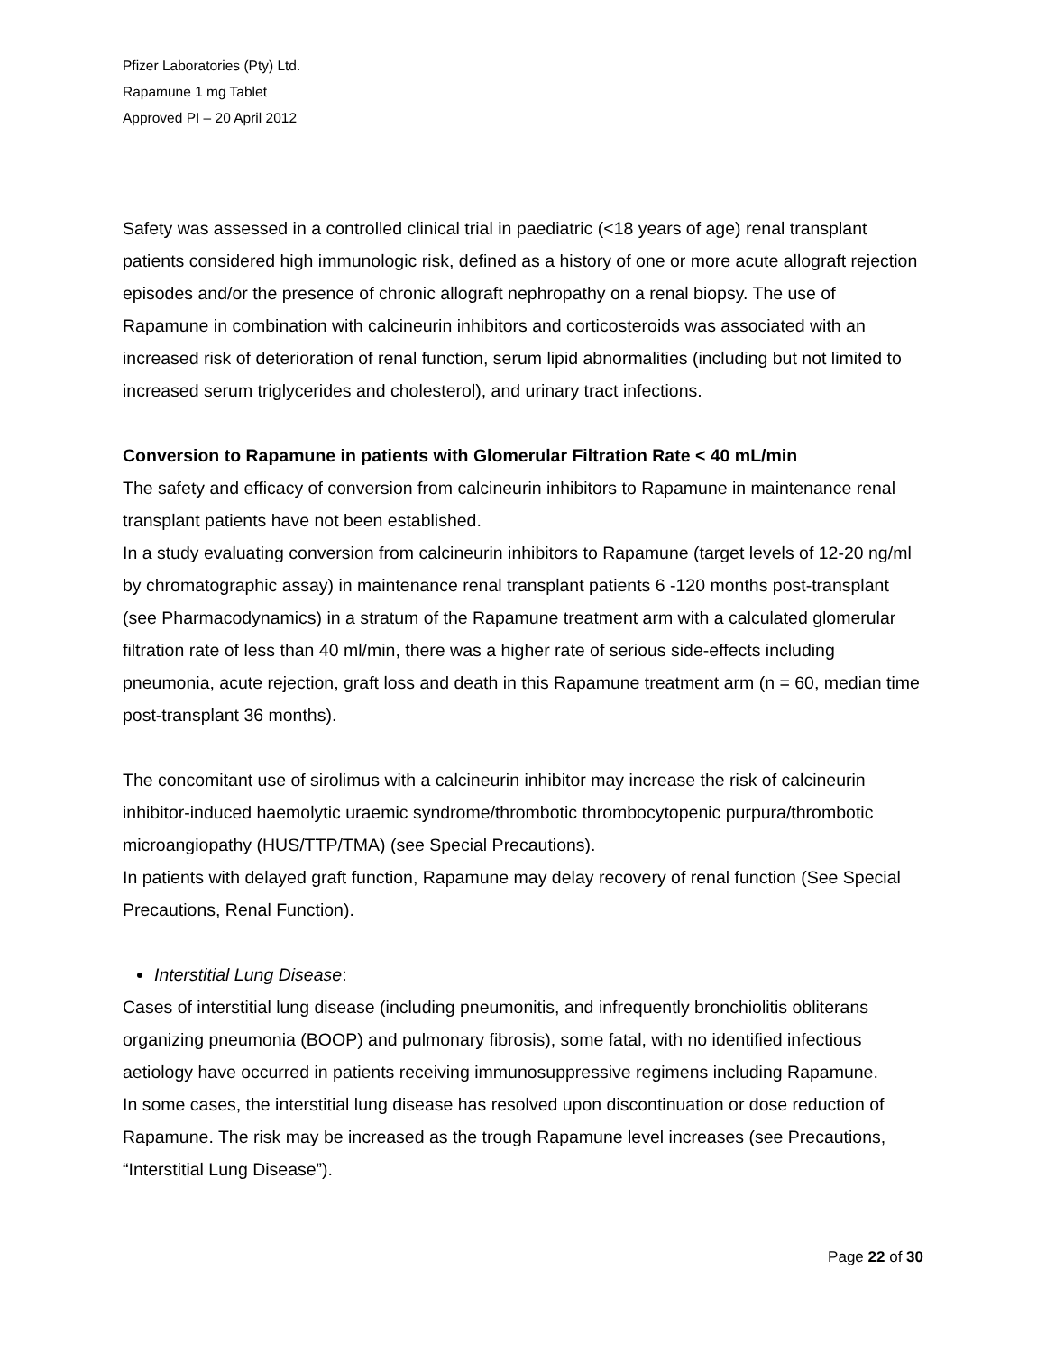Pfizer Laboratories (Pty) Ltd.
Rapamune 1 mg Tablet
Approved PI – 20 April 2012
Safety was assessed in a controlled clinical trial in paediatric (<18 years of age) renal transplant patients considered high immunologic risk, defined as a history of one or more acute allograft rejection episodes and/or the presence of chronic allograft nephropathy on a renal biopsy. The use of Rapamune in combination with calcineurin inhibitors and corticosteroids was associated with an increased risk of deterioration of renal function, serum lipid abnormalities (including but not limited to increased serum triglycerides and cholesterol), and urinary tract infections.
Conversion to Rapamune in patients with Glomerular Filtration Rate < 40 mL/min
The safety and efficacy of conversion from calcineurin inhibitors to Rapamune in maintenance renal transplant patients have not been established.
In a study evaluating conversion from calcineurin inhibitors to Rapamune (target levels of 12-20 ng/ml by chromatographic assay) in maintenance renal transplant patients 6 -120 months post-transplant (see Pharmacodynamics) in a stratum of the Rapamune treatment arm with a calculated glomerular filtration rate of less than 40 ml/min, there was a higher rate of serious side-effects including pneumonia, acute rejection, graft loss and death in this Rapamune treatment arm (n = 60, median time post-transplant 36 months).
The concomitant use of sirolimus with a calcineurin inhibitor may increase the risk of calcineurin inhibitor-induced haemolytic uraemic syndrome/thrombotic thrombocytopenic purpura/thrombotic microangiopathy (HUS/TTP/TMA) (see Special Precautions).
In patients with delayed graft function, Rapamune may delay recovery of renal function (See Special Precautions, Renal Function).
Interstitial Lung Disease:
Cases of interstitial lung disease (including pneumonitis, and infrequently bronchiolitis obliterans organizing pneumonia (BOOP) and pulmonary fibrosis), some fatal, with no identified infectious aetiology have occurred in patients receiving immunosuppressive regimens including Rapamune.
In some cases, the interstitial lung disease has resolved upon discontinuation or dose reduction of Rapamune. The risk may be increased as the trough Rapamune level increases (see Precautions, “Interstitial Lung Disease”).
Page 22 of 30